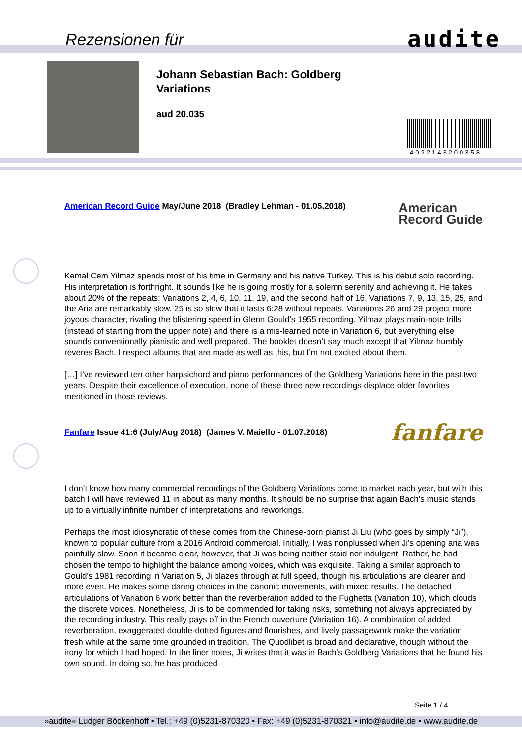Rezensionen für audite
Johann Sebastian Bach: Goldberg Variations
aud 20.035
4022143200358
American
Record Guide American Record Guide May/June 2018 (Bradley Lehman - 01.05.2018)
Kemal Cem Yilmaz spends most of his time in Germany and his native Turkey. This is his debut solo recording. His interpretation is forthright. It sounds like he is going mostly for a solemn serenity and achieving it. He takes about 20% of the repeats: Variations 2, 4, 6, 10, 11, 19, and the second half of 16. Variations 7, 9, 13, 15, 25, and the Aria are remarkably slow. 25 is so slow that it lasts 6:28 without repeats. Variations 26 and 29 project more joyous character, rivaling the blistering speed in Glenn Gould’s 1955 recording. Yilmaz plays main-note trills (instead of starting from the upper note) and there is a mis-learned note in Variation 6, but everything else sounds conventionally pianistic and well prepared. The booklet doesn’t say much except that Yilmaz humbly reveres Bach. I respect albums that are made as well as this, but I’m not excited about them.
[…] I’ve reviewed ten other harpsichord and piano performances of the Goldberg Variations here in the past two years. Despite their excellence of execution, none of these three new recordings displace older favorites mentioned in those reviews.
fanfare Fanfare Issue 41:6 (July/Aug 2018) (James V. Maiello - 01.07.2018)
I don’t know how many commercial recordings of the Goldberg Variations come to market each year, but with this batch I will have reviewed 11 in about as many months. It should be no surprise that again Bach’s music stands up to a virtually infinite number of interpretations and reworkings.
Perhaps the most idiosyncratic of these comes from the Chinese-born pianist Ji Liu (who goes by simply “Ji”), known to popular culture from a 2016 Android commercial. Initially, I was nonplussed when Ji’s opening aria was painfully slow. Soon it became clear, however, that Ji was being neither staid nor indulgent. Rather, he had chosen the tempo to highlight the balance among voices, which was exquisite. Taking a similar approach to Gould’s 1981 recording in Variation 5, Ji blazes through at full speed, though his articulations are clearer and more even. He makes some daring choices in the canonic movements, with mixed results. The detached articulations of Variation 6 work better than the reverberation added to the Fughetta (Variation 10), which clouds the discrete voices. Nonetheless, Ji is to be commended for taking risks, something not always appreciated by the recording industry. This really pays off in the French ouverture (Variation 16). A combination of added reverberation, exaggerated double-dotted figures and flourishes, and lively passagework make the variation fresh while at the same time grounded in tradition. The Quodlibet is broad and declarative, though without the irony for which I had hoped. In the liner notes, Ji writes that it was in Bach’s Goldberg Variations that he found his own sound. In doing so, he has produced
Seite 1 / 4
»audite« Ludger Böckenhoff • Tel.: +49 (0)5231-870320 • Fax: +49 (0)5231-870321 • info@audite.de • www.audite.de